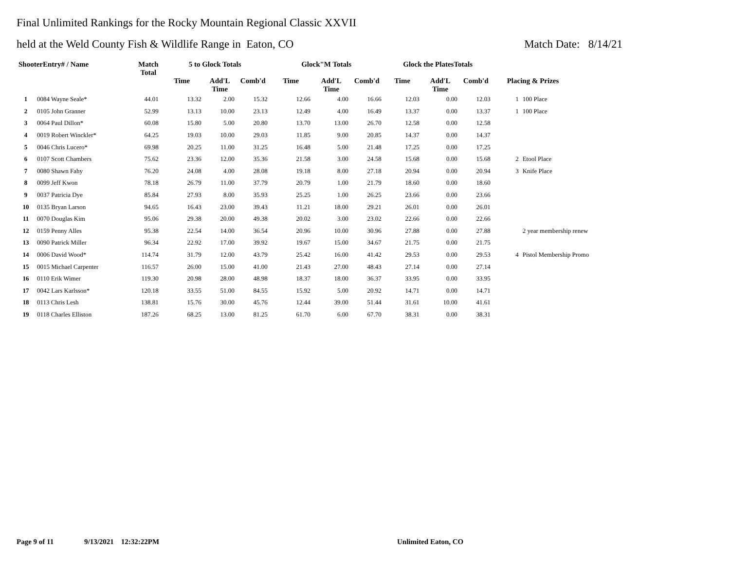Final Unlimited Rankings for the Rocky Mountain Regional Classic XXVII
held at the Weld County Fish & Wildlife Range in Eaton, CO Match Date: 8/14/21
| ShooterEntry# / Name | | Match Total | 5 to Glock Totals | | | Glock"M Totals | | | Glock the PlatesTotals | | | | |
| --- | --- | --- | --- | --- | --- | --- | --- | --- | --- | --- | --- | --- | --- |
| | | | Time | Add'L Time | Comb'd | Time | Add'L Time | Comb'd | Time | Add'L Time | Comb'd | Placing & Prizes | |
| 1 | 0084 Wayne Seale* | 44.01 | 13.32 | 2.00 | 15.32 | 12.66 | 4.00 | 16.66 | 12.03 | 0.00 | 12.03 | 1 | 100 Place |
| 2 | 0105 John Granner | 52.99 | 13.13 | 10.00 | 23.13 | 12.49 | 4.00 | 16.49 | 13.37 | 0.00 | 13.37 | 1 | 100 Place |
| 3 | 0064 Paul Dillon* | 60.08 | 15.80 | 5.00 | 20.80 | 13.70 | 13.00 | 26.70 | 12.58 | 0.00 | 12.58 | | |
| 4 | 0019 Robert Winckler* | 64.25 | 19.03 | 10.00 | 29.03 | 11.85 | 9.00 | 20.85 | 14.37 | 0.00 | 14.37 | | |
| 5 | 0046 Chris Lucero* | 69.98 | 20.25 | 11.00 | 31.25 | 16.48 | 5.00 | 21.48 | 17.25 | 0.00 | 17.25 | | |
| 6 | 0107 Scott Chambers | 75.62 | 23.36 | 12.00 | 35.36 | 21.58 | 3.00 | 24.58 | 15.68 | 0.00 | 15.68 | 2 | Etool Place |
| 7 | 0080 Shawn Fahy | 76.20 | 24.08 | 4.00 | 28.08 | 19.18 | 8.00 | 27.18 | 20.94 | 0.00 | 20.94 | 3 | Knife Place |
| 8 | 0099 Jeff Kwon | 78.18 | 26.79 | 11.00 | 37.79 | 20.79 | 1.00 | 21.79 | 18.60 | 0.00 | 18.60 | | |
| 9 | 0037 Patricia Dye | 85.84 | 27.93 | 8.00 | 35.93 | 25.25 | 1.00 | 26.25 | 23.66 | 0.00 | 23.66 | | |
| 10 | 0135 Bryan Larson | 94.65 | 16.43 | 23.00 | 39.43 | 11.21 | 18.00 | 29.21 | 26.01 | 0.00 | 26.01 | | |
| 11 | 0070 Douglas Kim | 95.06 | 29.38 | 20.00 | 49.38 | 20.02 | 3.00 | 23.02 | 22.66 | 0.00 | 22.66 | | |
| 12 | 0159 Penny Alles | 95.38 | 22.54 | 14.00 | 36.54 | 20.96 | 10.00 | 30.96 | 27.88 | 0.00 | 27.88 | | 2 year membership renew |
| 13 | 0090 Patrick Miller | 96.34 | 22.92 | 17.00 | 39.92 | 19.67 | 15.00 | 34.67 | 21.75 | 0.00 | 21.75 | | |
| 14 | 0006 David Wood* | 114.74 | 31.79 | 12.00 | 43.79 | 25.42 | 16.00 | 41.42 | 29.53 | 0.00 | 29.53 | 4 | Pistol Membership Promo |
| 15 | 0015 Michael Carpenter | 116.57 | 26.00 | 15.00 | 41.00 | 21.43 | 27.00 | 48.43 | 27.14 | 0.00 | 27.14 | | |
| 16 | 0110 Erik Wimer | 119.30 | 20.98 | 28.00 | 48.98 | 18.37 | 18.00 | 36.37 | 33.95 | 0.00 | 33.95 | | |
| 17 | 0042 Lars Karlsson* | 120.18 | 33.55 | 51.00 | 84.55 | 15.92 | 5.00 | 20.92 | 14.71 | 0.00 | 14.71 | | |
| 18 | 0113 Chris Lesh | 138.81 | 15.76 | 30.00 | 45.76 | 12.44 | 39.00 | 51.44 | 31.61 | 10.00 | 41.61 | | |
| 19 | 0118 Charles Elliston | 187.26 | 68.25 | 13.00 | 81.25 | 61.70 | 6.00 | 67.70 | 38.31 | 0.00 | 38.31 | | |
Page 9 of 11 9/13/2021 12:32:22PM Unlimited Eaton, CO